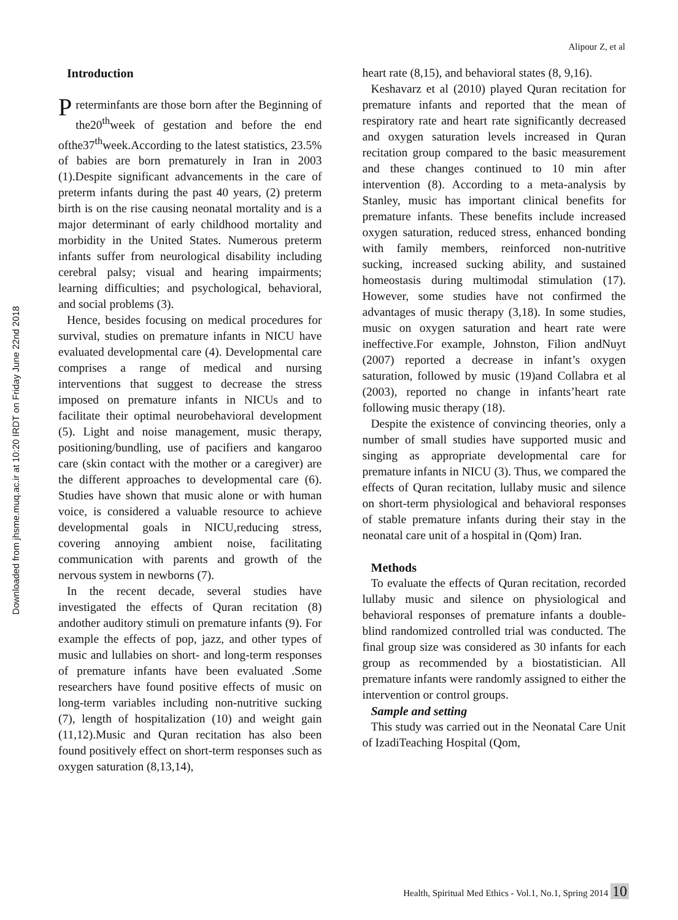Downloaded from jhsme.muq.ac.ir at 10:20 IRDT on Friday June 22nd 2018
Alipour Z, et al
Introduction
Preterminfants are those born after the Beginning of the20<sup>th</sup>week of gestation and before the end ofthe37<sup>th</sup>week.According to the latest statistics, 23.5% of babies are born prematurely in Iran in 2003 (1).Despite significant advancements in the care of preterm infants during the past 40 years, (2) preterm birth is on the rise causing neonatal mortality and is a major determinant of early childhood mortality and morbidity in the United States. Numerous preterm infants suffer from neurological disability including cerebral palsy; visual and hearing impairments; learning difficulties; and psychological, behavioral, and social problems (3).
Hence, besides focusing on medical procedures for survival, studies on premature infants in NICU have evaluated developmental care (4). Developmental care comprises a range of medical and nursing interventions that suggest to decrease the stress imposed on premature infants in NICUs and to facilitate their optimal neurobehavioral development (5). Light and noise management, music therapy, positioning/bundling, use of pacifiers and kangaroo care (skin contact with the mother or a caregiver) are the different approaches to developmental care (6). Studies have shown that music alone or with human voice, is considered a valuable resource to achieve developmental goals in NICU,reducing stress, covering annoying ambient noise, facilitating communication with parents and growth of the nervous system in newborns (7).
In the recent decade, several studies have investigated the effects of Quran recitation (8) andother auditory stimuli on premature infants (9). For example the effects of pop, jazz, and other types of music and lullabies on short- and long-term responses of premature infants have been evaluated .Some researchers have found positive effects of music on long-term variables including non-nutritive sucking (7), length of hospitalization (10) and weight gain (11,12).Music and Quran recitation has also been found positively effect on short-term responses such as oxygen saturation (8,13,14),
heart rate (8,15), and behavioral states (8, 9,16).
Keshavarz et al (2010) played Quran recitation for premature infants and reported that the mean of respiratory rate and heart rate significantly decreased and oxygen saturation levels increased in Quran recitation group compared to the basic measurement and these changes continued to 10 min after intervention (8). According to a meta-analysis by Stanley, music has important clinical benefits for premature infants. These benefits include increased oxygen saturation, reduced stress, enhanced bonding with family members, reinforced non-nutritive sucking, increased sucking ability, and sustained homeostasis during multimodal stimulation (17). However, some studies have not confirmed the advantages of music therapy (3,18). In some studies, music on oxygen saturation and heart rate were ineffective.For example, Johnston, Filion andNuyt (2007) reported a decrease in infant’s oxygen saturation, followed by music (19)and Collabra et al (2003), reported no change in infants’heart rate following music therapy (18).
Despite the existence of convincing theories, only a number of small studies have supported music and singing as appropriate developmental care for premature infants in NICU (3). Thus, we compared the effects of Quran recitation, lullaby music and silence on short-term physiological and behavioral responses of stable premature infants during their stay in the neonatal care unit of a hospital in (Qom) Iran.
Methods
To evaluate the effects of Quran recitation, recorded lullaby music and silence on physiological and behavioral responses of premature infants a double-blind randomized controlled trial was conducted. The final group size was considered as 30 infants for each group as recommended by a biostatistician. All premature infants were randomly assigned to either the intervention or control groups.
Sample and setting
This study was carried out in the Neonatal Care Unit of IzadiTeaching Hospital (Qom,
Health, Spiritual Med Ethics - Vol.1, No.1, Spring 2014 10